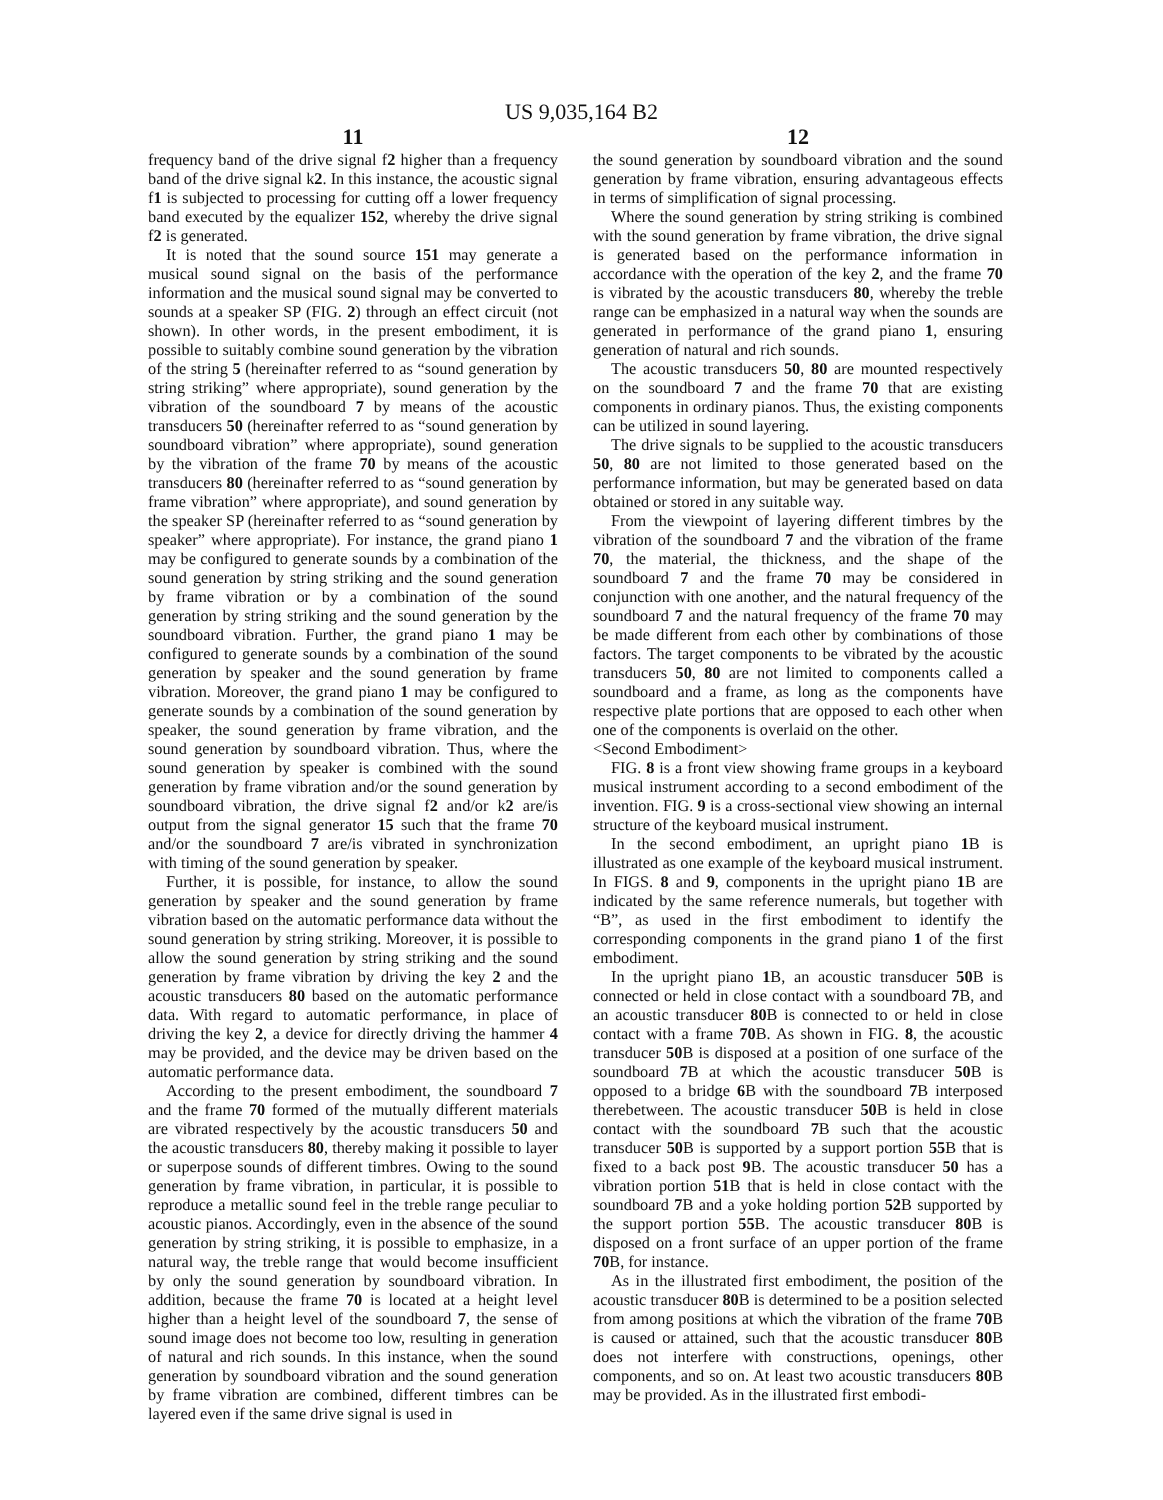US 9,035,164 B2
11
frequency band of the drive signal f2 higher than a frequency band of the drive signal k2. In this instance, the acoustic signal f1 is subjected to processing for cutting off a lower frequency band executed by the equalizer 152, whereby the drive signal f2 is generated.
It is noted that the sound source 151 may generate a musical sound signal on the basis of the performance information and the musical sound signal may be converted to sounds at a speaker SP (FIG. 2) through an effect circuit (not shown). In other words, in the present embodiment, it is possible to suitably combine sound generation by the vibration of the string 5 (hereinafter referred to as “sound generation by string striking” where appropriate), sound generation by the vibration of the soundboard 7 by means of the acoustic transducers 50 (hereinafter referred to as “sound generation by soundboard vibration” where appropriate), sound generation by the vibration of the frame 70 by means of the acoustic transducers 80 (hereinafter referred to as “sound generation by frame vibration” where appropriate), and sound generation by the speaker SP (hereinafter referred to as “sound generation by speaker” where appropriate). For instance, the grand piano 1 may be configured to generate sounds by a combination of the sound generation by string striking and the sound generation by frame vibration or by a combination of the sound generation by string striking and the sound generation by the soundboard vibration. Further, the grand piano 1 may be configured to generate sounds by a combination of the sound generation by speaker and the sound generation by frame vibration. Moreover, the grand piano 1 may be configured to generate sounds by a combination of the sound generation by speaker, the sound generation by frame vibration, and the sound generation by soundboard vibration. Thus, where the sound generation by speaker is combined with the sound generation by frame vibration and/or the sound generation by soundboard vibration, the drive signal f2 and/or k2 are/is output from the signal generator 15 such that the frame 70 and/or the soundboard 7 are/is vibrated in synchronization with timing of the sound generation by speaker.
Further, it is possible, for instance, to allow the sound generation by speaker and the sound generation by frame vibration based on the automatic performance data without the sound generation by string striking. Moreover, it is possible to allow the sound generation by string striking and the sound generation by frame vibration by driving the key 2 and the acoustic transducers 80 based on the automatic performance data. With regard to automatic performance, in place of driving the key 2, a device for directly driving the hammer 4 may be provided, and the device may be driven based on the automatic performance data.
According to the present embodiment, the soundboard 7 and the frame 70 formed of the mutually different materials are vibrated respectively by the acoustic transducers 50 and the acoustic transducers 80, thereby making it possible to layer or superpose sounds of different timbres. Owing to the sound generation by frame vibration, in particular, it is possible to reproduce a metallic sound feel in the treble range peculiar to acoustic pianos. Accordingly, even in the absence of the sound generation by string striking, it is possible to emphasize, in a natural way, the treble range that would become insufficient by only the sound generation by soundboard vibration. In addition, because the frame 70 is located at a height level higher than a height level of the soundboard 7, the sense of sound image does not become too low, resulting in generation of natural and rich sounds. In this instance, when the sound generation by soundboard vibration and the sound generation by frame vibration are combined, different timbres can be layered even if the same drive signal is used in
12
the sound generation by soundboard vibration and the sound generation by frame vibration, ensuring advantageous effects in terms of simplification of signal processing.
Where the sound generation by string striking is combined with the sound generation by frame vibration, the drive signal is generated based on the performance information in accordance with the operation of the key 2, and the frame 70 is vibrated by the acoustic transducers 80, whereby the treble range can be emphasized in a natural way when the sounds are generated in performance of the grand piano 1, ensuring generation of natural and rich sounds.
The acoustic transducers 50, 80 are mounted respectively on the soundboard 7 and the frame 70 that are existing components in ordinary pianos. Thus, the existing components can be utilized in sound layering.
The drive signals to be supplied to the acoustic transducers 50, 80 are not limited to those generated based on the performance information, but may be generated based on data obtained or stored in any suitable way.
From the viewpoint of layering different timbres by the vibration of the soundboard 7 and the vibration of the frame 70, the material, the thickness, and the shape of the soundboard 7 and the frame 70 may be considered in conjunction with one another, and the natural frequency of the soundboard 7 and the natural frequency of the frame 70 may be made different from each other by combinations of those factors. The target components to be vibrated by the acoustic transducers 50, 80 are not limited to components called a soundboard and a frame, as long as the components have respective plate portions that are opposed to each other when one of the components is overlaid on the other.
<Second Embodiment>
FIG. 8 is a front view showing frame groups in a keyboard musical instrument according to a second embodiment of the invention. FIG. 9 is a cross-sectional view showing an internal structure of the keyboard musical instrument.
In the second embodiment, an upright piano 1 B is illustrated as one example of the keyboard musical instrument. In FIGS. 8 and 9, components in the upright piano 1 B are indicated by the same reference numerals, but together with “B”, as used in the first embodiment to identify the corresponding components in the grand piano 1 of the first embodiment.
In the upright piano 1 B, an acoustic transducer 50 B is connected or held in close contact with a soundboard 7 B, and an acoustic transducer 80 B is connected to or held in close contact with a frame 70 B. As shown in FIG. 8, the acoustic transducer 50 B is disposed at a position of one surface of the soundboard 7 B at which the acoustic transducer 50 B is opposed to a bridge 6 B with the soundboard 7 B interposed therebetween. The acoustic transducer 50 B is held in close contact with the soundboard 7 B such that the acoustic transducer 50 B is supported by a support portion 55 B that is fixed to a back post 9 B. The acoustic transducer 50 has a vibration portion 51 B that is held in close contact with the soundboard 7 B and a yoke holding portion 52 B supported by the support portion 55 B. The acoustic transducer 80 B is disposed on a front surface of an upper portion of the frame 70 B, for instance.
As in the illustrated first embodiment, the position of the acoustic transducer 80 B is determined to be a position selected from among positions at which the vibration of the frame 70 B is caused or attained, such that the acoustic transducer 80 B does not interfere with constructions, openings, other components, and so on. At least two acoustic transducers 80 B may be provided. As in the illustrated first embodi-